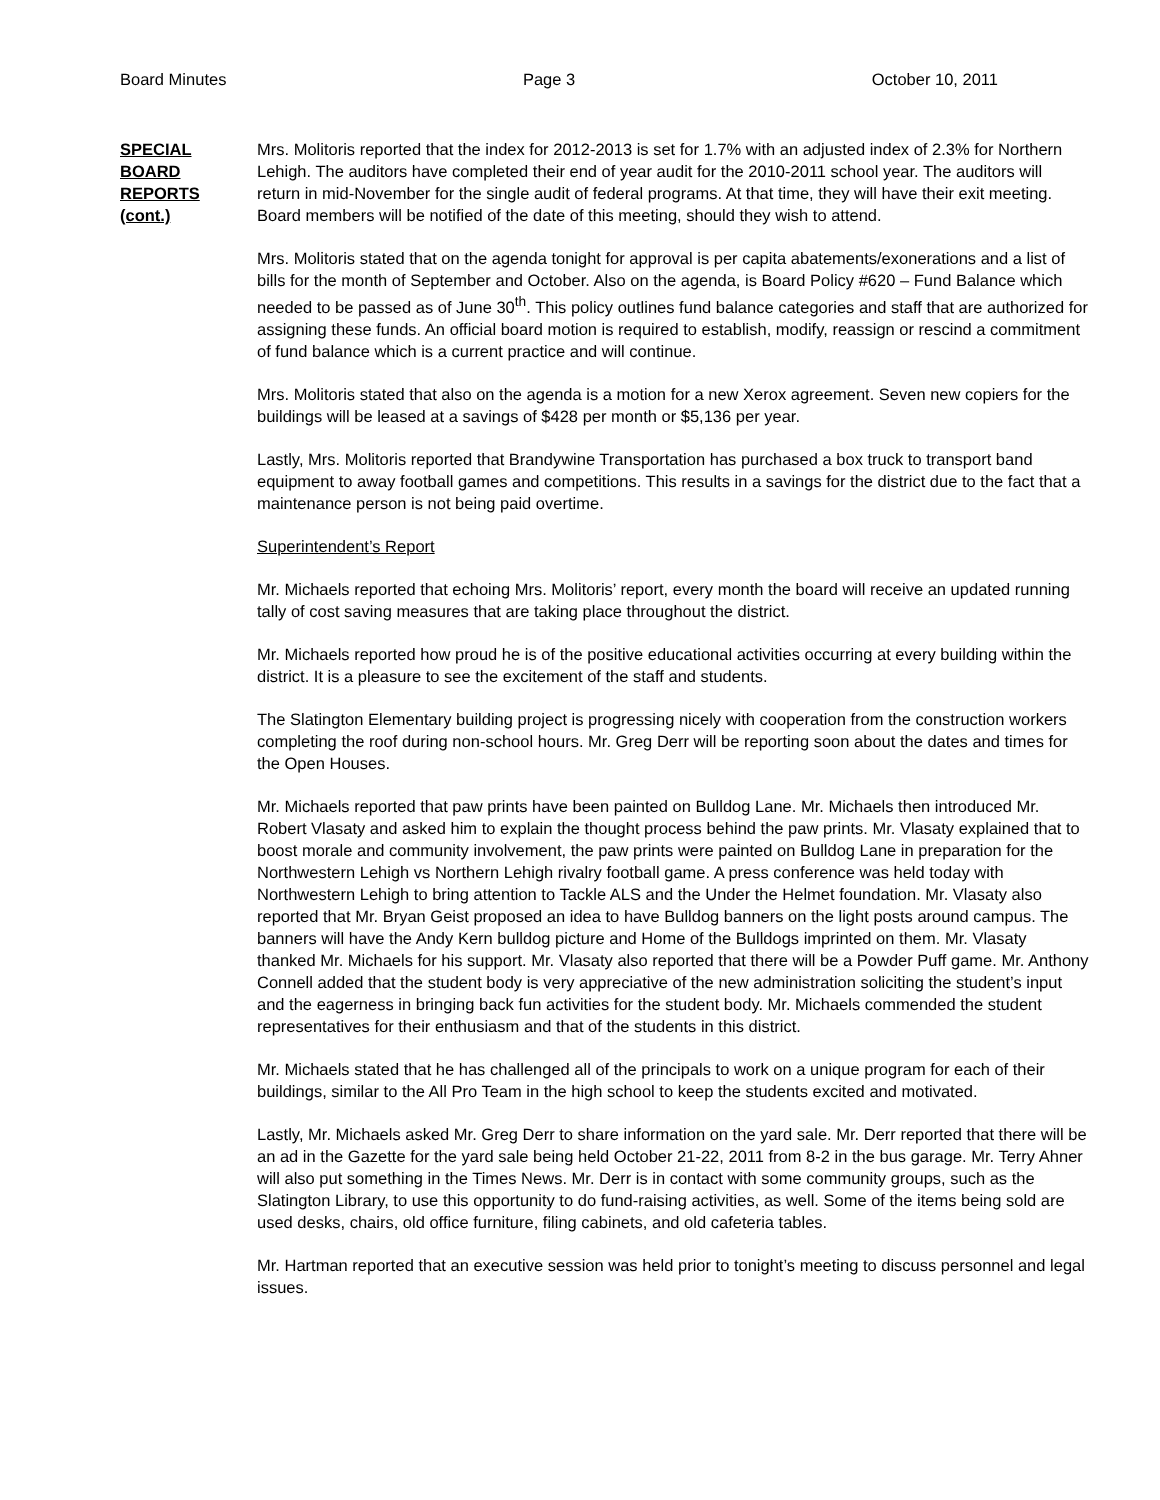Board Minutes Page 3 October 10, 2011
SPECIAL
BOARD
REPORTS
(cont.)
Mrs. Molitoris reported that the index for 2012-2013 is set for 1.7% with an adjusted index of 2.3% for Northern Lehigh. The auditors have completed their end of year audit for the 2010-2011 school year. The auditors will return in mid-November for the single audit of federal programs. At that time, they will have their exit meeting. Board members will be notified of the date of this meeting, should they wish to attend.
Mrs. Molitoris stated that on the agenda tonight for approval is per capita abatements/exonerations and a list of bills for the month of September and October. Also on the agenda, is Board Policy #620 – Fund Balance which needed to be passed as of June 30<sup>th</sup>. This policy outlines fund balance categories and staff that are authorized for assigning these funds. An official board motion is required to establish, modify, reassign or rescind a commitment of fund balance which is a current practice and will continue.
Mrs. Molitoris stated that also on the agenda is a motion for a new Xerox agreement. Seven new copiers for the buildings will be leased at a savings of $428 per month or $5,136 per year.
Lastly, Mrs. Molitoris reported that Brandywine Transportation has purchased a box truck to transport band equipment to away football games and competitions. This results in a savings for the district due to the fact that a maintenance person is not being paid overtime.
Superintendent’s Report
Mr. Michaels reported that echoing Mrs. Molitoris’ report, every month the board will receive an updated running tally of cost saving measures that are taking place throughout the district.
Mr. Michaels reported how proud he is of the positive educational activities occurring at every building within the district. It is a pleasure to see the excitement of the staff and students.
The Slatington Elementary building project is progressing nicely with cooperation from the construction workers completing the roof during non-school hours. Mr. Greg Derr will be reporting soon about the dates and times for the Open Houses.
Mr. Michaels reported that paw prints have been painted on Bulldog Lane. Mr. Michaels then introduced Mr. Robert Vlasaty and asked him to explain the thought process behind the paw prints. Mr. Vlasaty explained that to boost morale and community involvement, the paw prints were painted on Bulldog Lane in preparation for the Northwestern Lehigh vs Northern Lehigh rivalry football game. A press conference was held today with Northwestern Lehigh to bring attention to Tackle ALS and the Under the Helmet foundation. Mr. Vlasaty also reported that Mr. Bryan Geist proposed an idea to have Bulldog banners on the light posts around campus. The banners will have the Andy Kern bulldog picture and Home of the Bulldogs imprinted on them. Mr. Vlasaty thanked Mr. Michaels for his support. Mr. Vlasaty also reported that there will be a Powder Puff game. Mr. Anthony Connell added that the student body is very appreciative of the new administration soliciting the student’s input and the eagerness in bringing back fun activities for the student body. Mr. Michaels commended the student representatives for their enthusiasm and that of the students in this district.
Mr. Michaels stated that he has challenged all of the principals to work on a unique program for each of their buildings, similar to the All Pro Team in the high school to keep the students excited and motivated.
Lastly, Mr. Michaels asked Mr. Greg Derr to share information on the yard sale. Mr. Derr reported that there will be an ad in the Gazette for the yard sale being held October 21-22, 2011 from 8-2 in the bus garage. Mr. Terry Ahner will also put something in the Times News. Mr. Derr is in contact with some community groups, such as the Slatington Library, to use this opportunity to do fund-raising activities, as well. Some of the items being sold are used desks, chairs, old office furniture, filing cabinets, and old cafeteria tables.
Mr. Hartman reported that an executive session was held prior to tonight’s meeting to discuss personnel and legal issues.